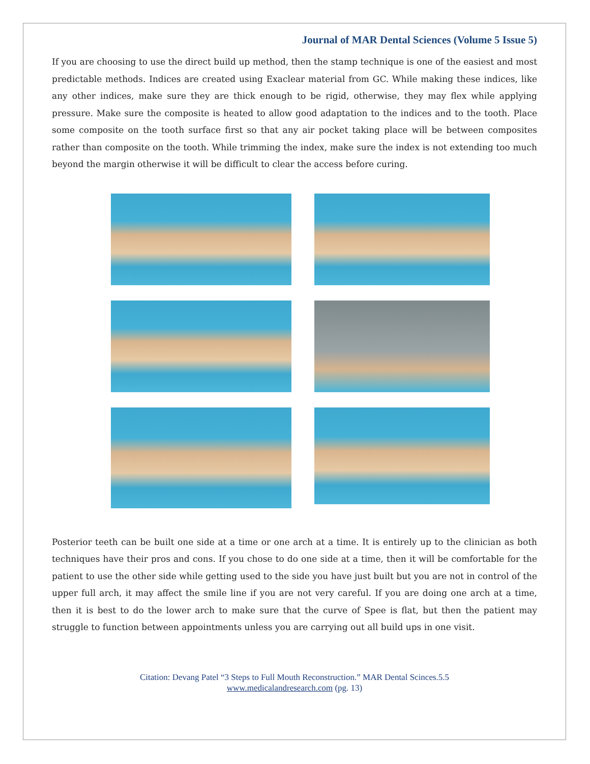Journal of MAR Dental Sciences (Volume 5 Issue 5)
If you are choosing to use the direct build up method, then the stamp technique is one of the easiest and most predictable methods. Indices are created using Exaclear material from GC. While making these indices, like any other indices, make sure they are thick enough to be rigid, otherwise, they may flex while applying pressure. Make sure the composite is heated to allow good adaptation to the indices and to the tooth. Place some composite on the tooth surface first so that any air pocket taking place will be between composites rather than composite on the tooth. While trimming the index, make sure the index is not extending too much beyond the margin otherwise it will be difficult to clear the access before curing.
Posterior teeth can be built one side at a time or one arch at a time. It is entirely up to the clinician as both techniques have their pros and cons. If you chose to do one side at a time, then it will be comfortable for the patient to use the other side while getting used to the side you have just built but you are not in control of the upper full arch, it may affect the smile line if you are not very careful. If you are doing one arch at a time, then it is best to do the lower arch to make sure that the curve of Spee is flat, but then the patient may struggle to function between appointments unless you are carrying out all build ups in one visit.
Citation: Devang Patel “3 Steps to Full Mouth Reconstruction.” MAR Dental Scinces.5.5
www.medicalandresearch.com (pg. 13)